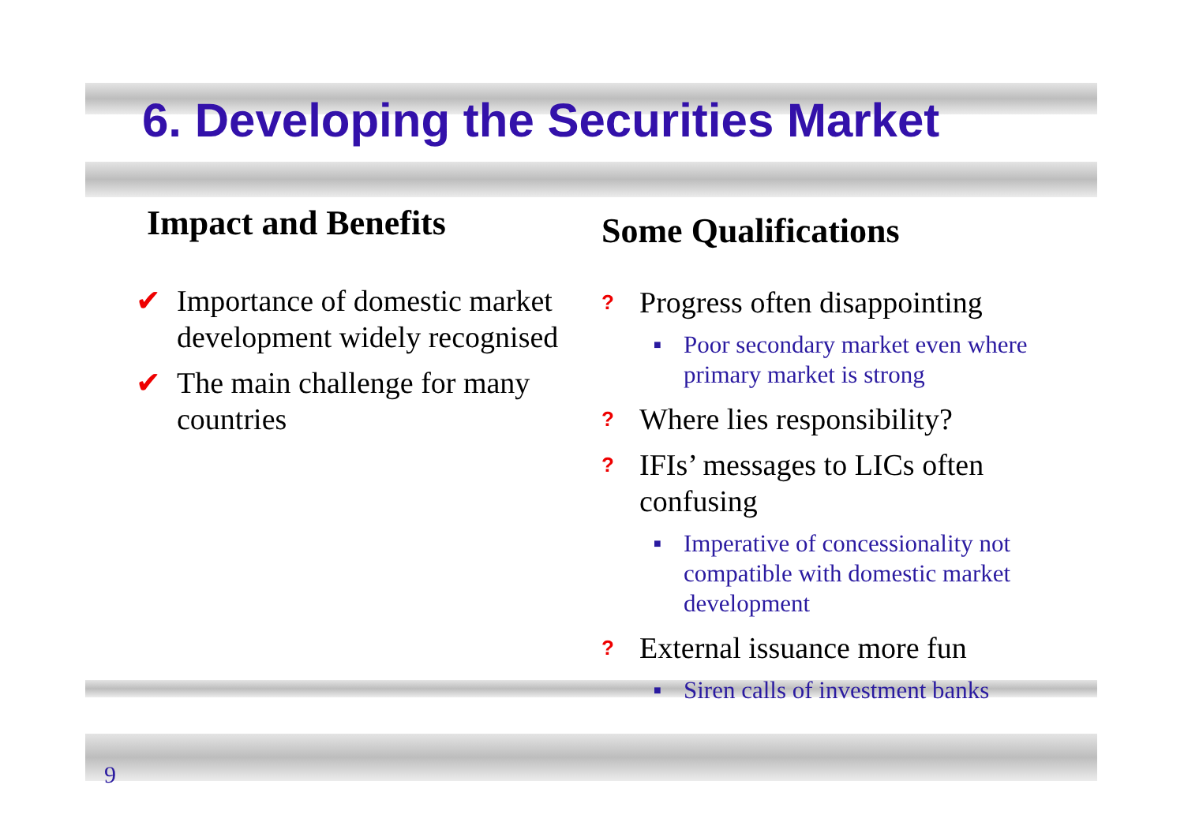6. Developing the Securities Market
Impact and Benefits
✔ Importance of domestic market development widely recognised
✔ The main challenge for many countries
Some Qualifications
? Progress often disappointing
■ Poor secondary market even where primary market is strong
? Where lies responsibility?
? IFIs’ messages to LICs often confusing
■ Imperative of concessionality not compatible with domestic market development
? External issuance more fun
■ Siren calls of investment banks
9